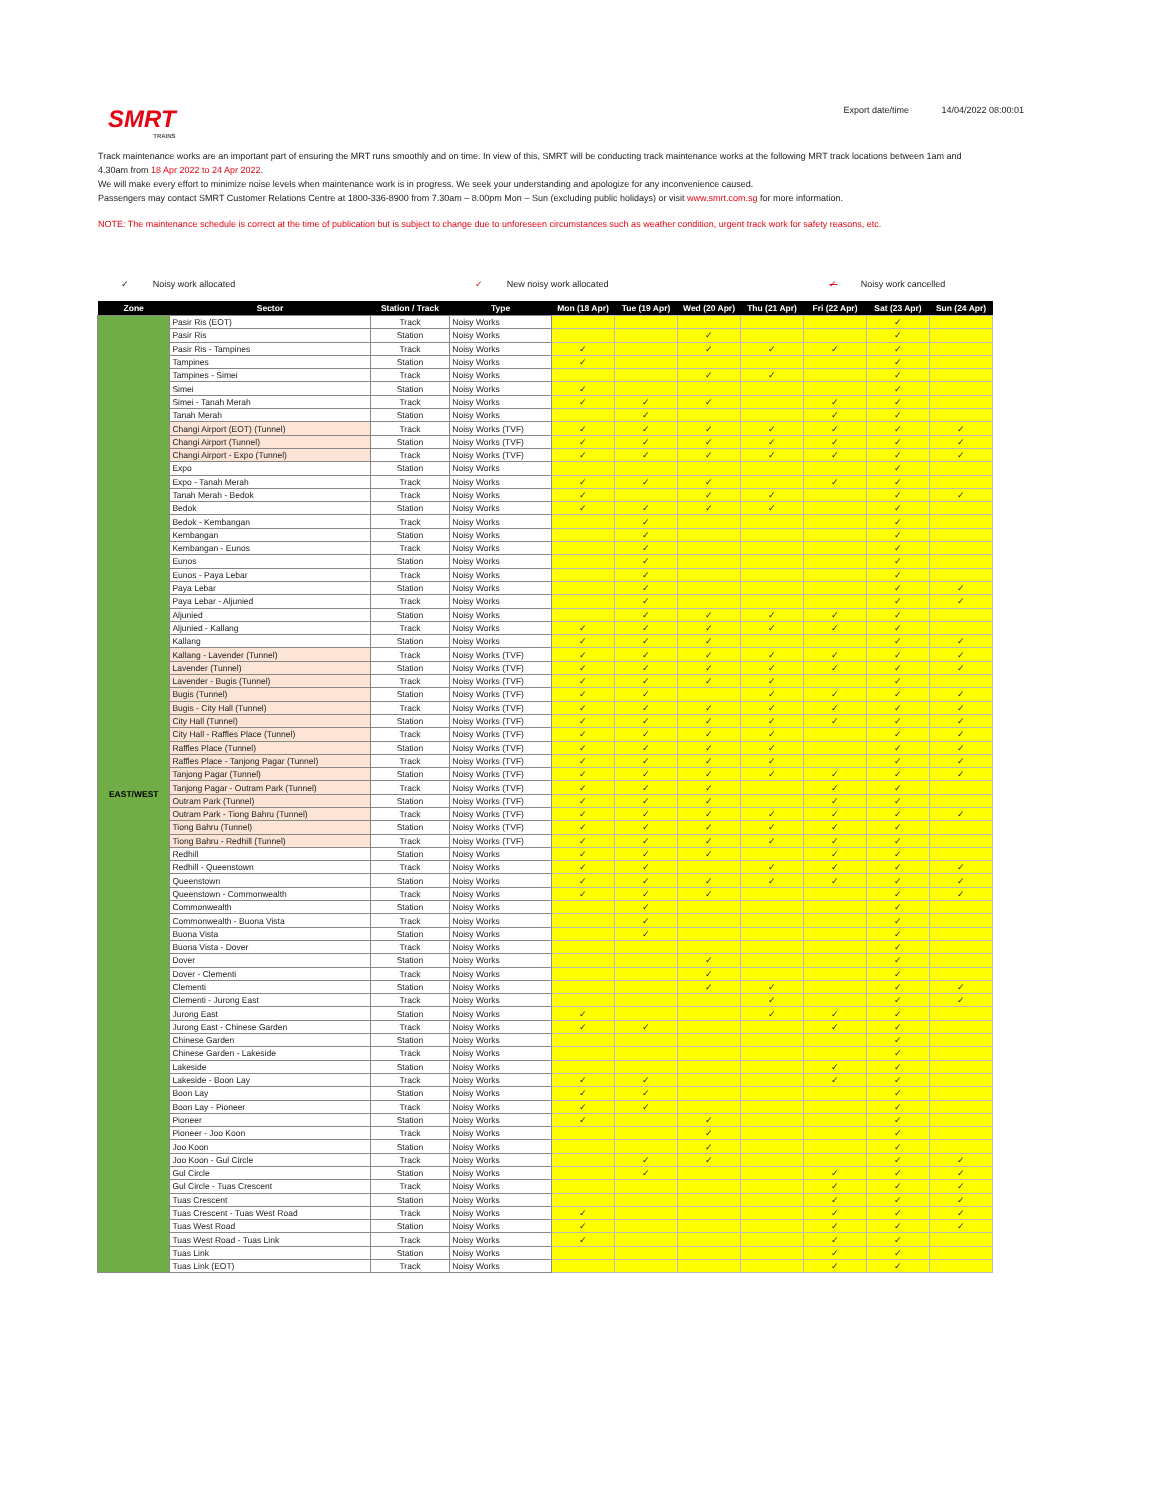SMRT
TRAINS
Export date/time 14/04/2022 08:00:01
Track maintenance works are an important part of ensuring the MRT runs smoothly and on time. In view of this, SMRT will be conducting track maintenance works at the following MRT track locations between 1am and 4.30am from 18 Apr 2022 to 24 Apr 2022.
We will make every effort to minimize noise levels when maintenance work is in progress. We seek your understanding and apologize for any inconvenience caused.
Passengers may contact SMRT Customer Relations Centre at 1800-336-8900 from 7.30am – 8.00pm Mon – Sun (excluding public holidays) or visit www.smrt.com.sg for more information.
NOTE: The maintenance schedule is correct at the time of publication but is subject to change due to unforeseen circumstances such as weather condition, urgent track work for safety reasons, etc.
✓ Noisy work allocated ✓ New noisy work allocated ✓ Noisy work cancelled
| Zone | Sector | Station / Track | Type | Mon (18 Apr) | Tue (19 Apr) | Wed (20 Apr) | Thu (21 Apr) | Fri (22 Apr) | Sat (23 Apr) | Sun (24 Apr) |
| --- | --- | --- | --- | --- | --- | --- | --- | --- | --- | --- |
| EAST/WEST | Pasir Ris (EOT) | Track | Noisy Works | | | | | | ✓ | |
| | Pasir Ris | Station | Noisy Works | | | ✓ | | | ✓ | |
| | Pasir Ris - Tampines | Track | Noisy Works | ✓ | | ✓ | ✓ | ✓ | ✓ | |
| | Tampines | Station | Noisy Works | ✓ | | | | | ✓ | |
| | Tampines - Simei | Track | Noisy Works | | | ✓ | ✓ | | ✓ | |
| | Simei | Station | Noisy Works | ✓ | | | | | ✓ | |
| | Simei - Tanah Merah | Track | Noisy Works | ✓ | ✓ | ✓ | | ✓ | ✓ | |
| | Tanah Merah | Station | Noisy Works | | ✓ | | | ✓ | ✓ | |
| | Changi Airport (EOT) (Tunnel) | Track | Noisy Works (TVF) | ✓ | ✓ | ✓ | ✓ | ✓ | ✓ | ✓ |
| | Changi Airport (Tunnel) | Station | Noisy Works (TVF) | ✓ | ✓ | ✓ | ✓ | ✓ | ✓ | ✓ |
| | Changi Airport - Expo (Tunnel) | Track | Noisy Works (TVF) | ✓ | ✓ | ✓ | ✓ | ✓ | ✓ | ✓ |
| | Expo | Station | Noisy Works | | | | | | ✓ | |
| | Expo - Tanah Merah | Track | Noisy Works | ✓ | ✓ | ✓ | | ✓ | ✓ | |
| | Tanah Merah - Bedok | Track | Noisy Works | ✓ | | ✓ | ✓ | | ✓ | ✓ |
| | Bedok | Station | Noisy Works | ✓ | ✓ | ✓ | ✓ | | ✓ | |
| | Bedok - Kembangan | Track | Noisy Works | | ✓ | | | | ✓ | |
| | Kembangan | Station | Noisy Works | | ✓ | | | | ✓ | |
| | Kembangan - Eunos | Track | Noisy Works | | ✓ | | | | ✓ | |
| | Eunos | Station | Noisy Works | | ✓ | | | | ✓ | |
| | Eunos - Paya Lebar | Track | Noisy Works | | ✓ | | | | ✓ | |
| | Paya Lebar | Station | Noisy Works | | ✓ | | | | ✓ | ✓ |
| | Paya Lebar - Aljunied | Track | Noisy Works | | ✓ | | | | ✓ | ✓ |
| | Aljunied | Station | Noisy Works | | ✓ | ✓ | ✓ | ✓ | ✓ | |
| | Aljunied - Kallang | Track | Noisy Works | ✓ | ✓ | ✓ | ✓ | ✓ | ✓ | |
| | Kallang | Station | Noisy Works | ✓ | ✓ | ✓ | | | ✓ | ✓ |
| | Kallang - Lavender (Tunnel) | Track | Noisy Works (TVF) | ✓ | ✓ | ✓ | ✓ | ✓ | ✓ | ✓ |
| | Lavender (Tunnel) | Station | Noisy Works (TVF) | ✓ | ✓ | ✓ | ✓ | ✓ | ✓ | ✓ |
| | Lavender - Bugis (Tunnel) | Track | Noisy Works (TVF) | ✓ | ✓ | ✓ | ✓ | | ✓ | |
| | Bugis (Tunnel) | Station | Noisy Works (TVF) | ✓ | ✓ | | ✓ | ✓ | ✓ | ✓ |
| | Bugis - City Hall (Tunnel) | Track | Noisy Works (TVF) | ✓ | ✓ | ✓ | ✓ | ✓ | ✓ | ✓ |
| | City Hall (Tunnel) | Station | Noisy Works (TVF) | ✓ | ✓ | ✓ | ✓ | ✓ | ✓ | ✓ |
| | City Hall - Raffles Place (Tunnel) | Track | Noisy Works (TVF) | ✓ | ✓ | ✓ | ✓ | | ✓ | ✓ |
| | Raffles Place (Tunnel) | Station | Noisy Works (TVF) | ✓ | ✓ | ✓ | ✓ | | ✓ | ✓ |
| | Raffles Place - Tanjong Pagar (Tunnel) | Track | Noisy Works (TVF) | ✓ | ✓ | ✓ | ✓ | | ✓ | ✓ |
| | Tanjong Pagar (Tunnel) | Station | Noisy Works (TVF) | ✓ | ✓ | ✓ | ✓ | ✓ | ✓ | ✓ |
| | Tanjong Pagar - Outram Park (Tunnel) | Track | Noisy Works (TVF) | ✓ | ✓ | ✓ | | ✓ | ✓ | |
| | Outram Park (Tunnel) | Station | Noisy Works (TVF) | ✓ | ✓ | ✓ | | ✓ | ✓ | |
| | Outram Park - Tiong Bahru (Tunnel) | Track | Noisy Works (TVF) | ✓ | ✓ | ✓ | ✓ | ✓ | ✓ | ✓ |
| | Tiong Bahru (Tunnel) | Station | Noisy Works (TVF) | ✓ | ✓ | ✓ | ✓ | ✓ | ✓ | |
| | Tiong Bahru - Redhill (Tunnel) | Track | Noisy Works (TVF) | ✓ | ✓ | ✓ | ✓ | ✓ | ✓ | |
| | Redhill | Station | Noisy Works | ✓ | ✓ | ✓ | | ✓ | ✓ | |
| | Redhill - Queenstown | Track | Noisy Works | ✓ | ✓ | | ✓ | ✓ | ✓ | ✓ |
| | Queenstown | Station | Noisy Works | ✓ | ✓ | ✓ | ✓ | ✓ | ✓ | ✓ |
| | Queenstown - Commonwealth | Track | Noisy Works | ✓ | ✓ | ✓ | | | ✓ | ✓ |
| | Commonwealth | Station | Noisy Works | | ✓ | | | | ✓ | |
| | Commonwealth - Buona Vista | Track | Noisy Works | | ✓ | | | | ✓ | |
| | Buona Vista | Station | Noisy Works | | ✓ | | | | ✓ | |
| | Buona Vista - Dover | Track | Noisy Works | | | | | | ✓ | |
| | Dover | Station | Noisy Works | | | ✓ | | | ✓ | |
| | Dover - Clementi | Track | Noisy Works | | | ✓ | | | ✓ | |
| | Clementi | Station | Noisy Works | | | ✓ | ✓ | | ✓ | ✓ |
| | Clementi - Jurong East | Track | Noisy Works | | | | ✓ | | ✓ | ✓ |
| | Jurong East | Station | Noisy Works | ✓ | | | ✓ | ✓ | ✓ | |
| | Jurong East - Chinese Garden | Track | Noisy Works | ✓ | ✓ | | | ✓ | ✓ | |
| | Chinese Garden | Station | Noisy Works | | | | | | ✓ | |
| | Chinese Garden - Lakeside | Track | Noisy Works | | | | | | ✓ | |
| | Lakeside | Station | Noisy Works | | | | | ✓ | ✓ | |
| | Lakeside - Boon Lay | Track | Noisy Works | ✓ | ✓ | | | ✓ | ✓ | |
| | Boon Lay | Station | Noisy Works | ✓ | ✓ | | | | ✓ | |
| | Boon Lay - Pioneer | Track | Noisy Works | ✓ | ✓ | | | | ✓ | |
| | Pioneer | Station | Noisy Works | ✓ | | ✓ | | | ✓ | |
| | Pioneer - Joo Koon | Track | Noisy Works | | | ✓ | | | ✓ | |
| | Joo Koon | Station | Noisy Works | | | ✓ | | | ✓ | |
| | Joo Koon - Gul Circle | Track | Noisy Works | | ✓ | ✓ | | | ✓ | ✓ |
| | Gul Circle | Station | Noisy Works | | ✓ | | | ✓ | ✓ | ✓ |
| | Gul Circle - Tuas Crescent | Track | Noisy Works | | | | | ✓ | ✓ | ✓ |
| | Tuas Crescent | Station | Noisy Works | | | | | ✓ | ✓ | ✓ |
| | Tuas Crescent - Tuas West Road | Track | Noisy Works | ✓ | | | | ✓ | ✓ | ✓ |
| | Tuas West Road | Station | Noisy Works | ✓ | | | | ✓ | ✓ | ✓ |
| | Tuas West Road - Tuas Link | Track | Noisy Works | ✓ | | | | ✓ | ✓ | |
| | Tuas Link | Station | Noisy Works | | | | | ✓ | ✓ | |
| | Tuas Link (EOT) | Track | Noisy Works | | | | | ✓ | ✓ | |